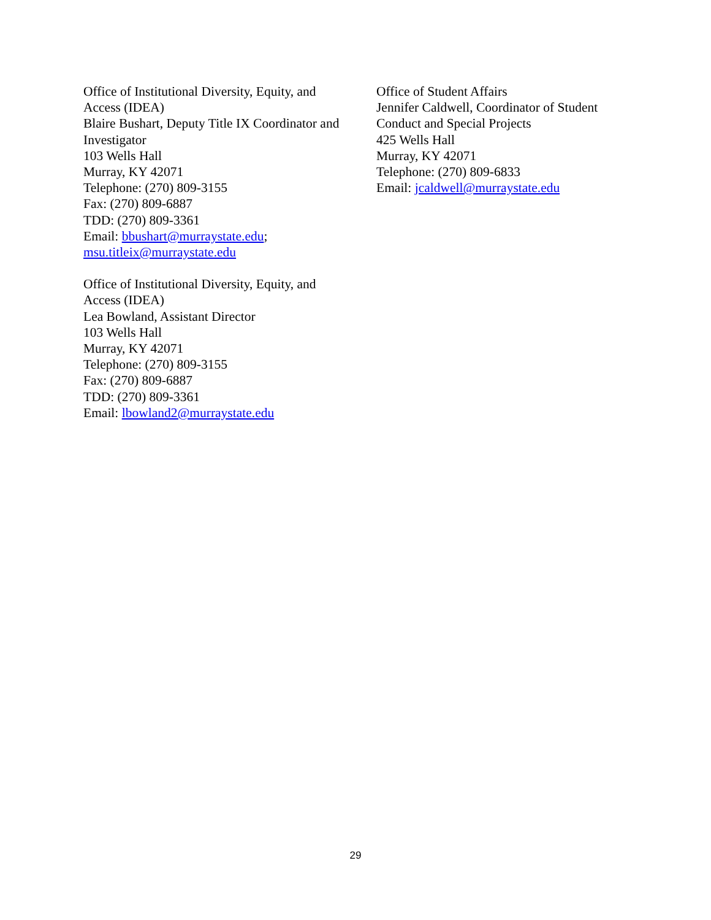Office of Institutional Diversity, Equity, and Access (IDEA)
Blaire Bushart, Deputy Title IX Coordinator and Investigator
103 Wells Hall
Murray, KY 42071
Telephone: (270) 809-3155
Fax: (270) 809-6887
TDD: (270) 809-3361
Email: bbushart@murraystate.edu; msu.titleix@murraystate.edu
Office of Institutional Diversity, Equity, and Access (IDEA)
Lea Bowland, Assistant Director
103 Wells Hall
Murray, KY 42071
Telephone: (270) 809-3155
Fax: (270) 809-6887
TDD: (270) 809-3361
Email: lbowland2@murraystate.edu
Office of Student Affairs
Jennifer Caldwell, Coordinator of Student Conduct and Special Projects
425 Wells Hall
Murray, KY 42071
Telephone: (270) 809-6833
Email: jcaldwell@murraystate.edu
29